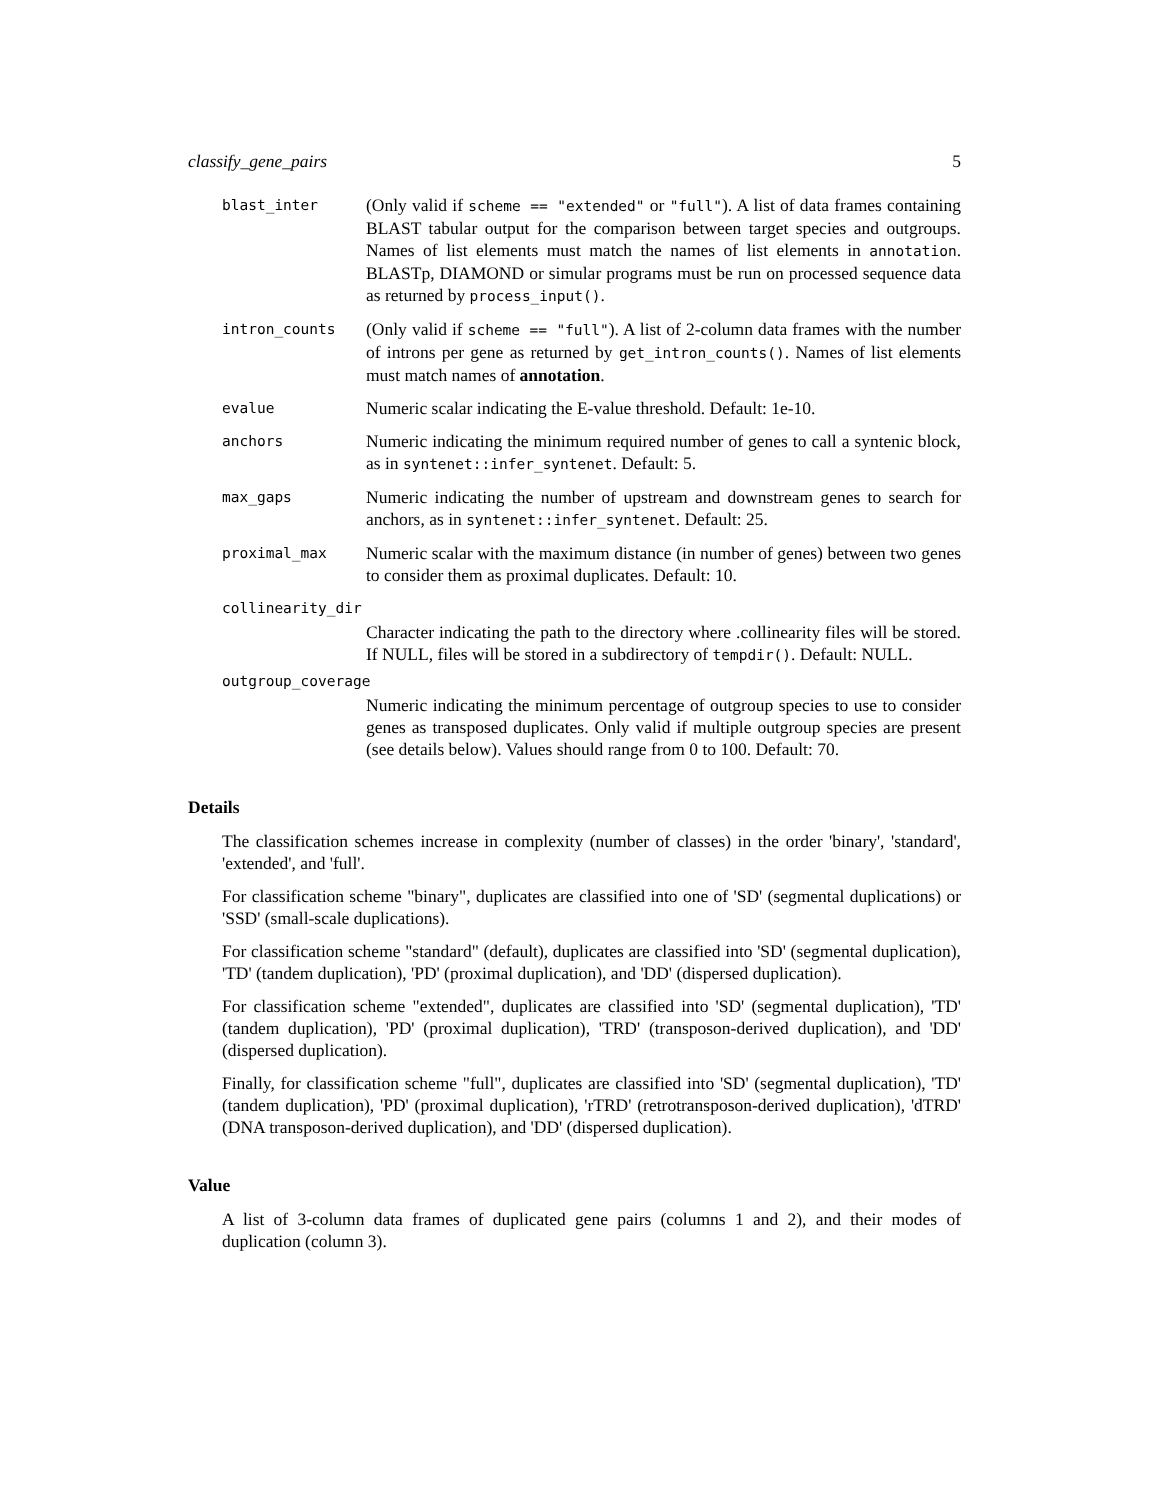classify_gene_pairs 5
blast_inter
(Only valid if scheme == "extended" or "full"). A list of data frames containing BLAST tabular output for the comparison between target species and outgroups. Names of list elements must match the names of list elements in annotation. BLASTp, DIAMOND or simular programs must be run on processed sequence data as returned by process_input().
intron_counts
(Only valid if scheme == "full"). A list of 2-column data frames with the number of introns per gene as returned by get_intron_counts(). Names of list elements must match names of annotation.
evalue
Numeric scalar indicating the E-value threshold. Default: 1e-10.
anchors
Numeric indicating the minimum required number of genes to call a syntenic block, as in syntenet::infer_syntenet. Default: 5.
max_gaps
Numeric indicating the number of upstream and downstream genes to search for anchors, as in syntenet::infer_syntenet. Default: 25.
proximal_max
Numeric scalar with the maximum distance (in number of genes) between two genes to consider them as proximal duplicates. Default: 10.
collinearity_dir
Character indicating the path to the directory where .collinearity files will be stored. If NULL, files will be stored in a subdirectory of tempdir(). Default: NULL.
outgroup_coverage
Numeric indicating the minimum percentage of outgroup species to use to consider genes as transposed duplicates. Only valid if multiple outgroup species are present (see details below). Values should range from 0 to 100. Default: 70.
Details
The classification schemes increase in complexity (number of classes) in the order 'binary', 'standard', 'extended', and 'full'.
For classification scheme "binary", duplicates are classified into one of 'SD' (segmental duplications) or 'SSD' (small-scale duplications).
For classification scheme "standard" (default), duplicates are classified into 'SD' (segmental duplication), 'TD' (tandem duplication), 'PD' (proximal duplication), and 'DD' (dispersed duplication).
For classification scheme "extended", duplicates are classified into 'SD' (segmental duplication), 'TD' (tandem duplication), 'PD' (proximal duplication), 'TRD' (transposon-derived duplication), and 'DD' (dispersed duplication).
Finally, for classification scheme "full", duplicates are classified into 'SD' (segmental duplication), 'TD' (tandem duplication), 'PD' (proximal duplication), 'rTRD' (retrotransposon-derived duplication), 'dTRD' (DNA transposon-derived duplication), and 'DD' (dispersed duplication).
Value
A list of 3-column data frames of duplicated gene pairs (columns 1 and 2), and their modes of duplication (column 3).